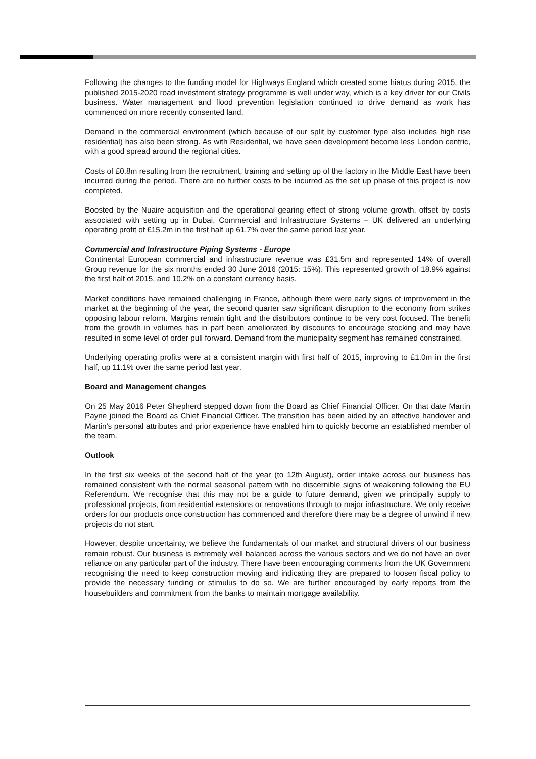Following the changes to the funding model for Highways England which created some hiatus during 2015, the published 2015-2020 road investment strategy programme is well under way, which is a key driver for our Civils business. Water management and flood prevention legislation continued to drive demand as work has commenced on more recently consented land.
Demand in the commercial environment (which because of our split by customer type also includes high rise residential) has also been strong. As with Residential, we have seen development become less London centric, with a good spread around the regional cities.
Costs of £0.8m resulting from the recruitment, training and setting up of the factory in the Middle East have been incurred during the period. There are no further costs to be incurred as the set up phase of this project is now completed.
Boosted by the Nuaire acquisition and the operational gearing effect of strong volume growth, offset by costs associated with setting up in Dubai, Commercial and Infrastructure Systems – UK delivered an underlying operating profit of £15.2m in the first half up 61.7% over the same period last year.
Commercial and Infrastructure Piping Systems - Europe
Continental European commercial and infrastructure revenue was £31.5m and represented 14% of overall Group revenue for the six months ended 30 June 2016 (2015: 15%). This represented growth of 18.9% against the first half of 2015, and 10.2% on a constant currency basis.
Market conditions have remained challenging in France, although there were early signs of improvement in the market at the beginning of the year, the second quarter saw significant disruption to the economy from strikes opposing labour reform. Margins remain tight and the distributors continue to be very cost focused. The benefit from the growth in volumes has in part been ameliorated by discounts to encourage stocking and may have resulted in some level of order pull forward. Demand from the municipality segment has remained constrained.
Underlying operating profits were at a consistent margin with first half of 2015, improving to £1.0m in the first half, up 11.1% over the same period last year.
Board and Management changes
On 25 May 2016 Peter Shepherd stepped down from the Board as Chief Financial Officer. On that date Martin Payne joined the Board as Chief Financial Officer. The transition has been aided by an effective handover and Martin’s personal attributes and prior experience have enabled him to quickly become an established member of the team.
Outlook
In the first six weeks of the second half of the year (to 12th August), order intake across our business has remained consistent with the normal seasonal pattern with no discernible signs of weakening following the EU Referendum. We recognise that this may not be a guide to future demand, given we principally supply to professional projects, from residential extensions or renovations through to major infrastructure. We only receive orders for our products once construction has commenced and therefore there may be a degree of unwind if new projects do not start.
However, despite uncertainty, we believe the fundamentals of our market and structural drivers of our business remain robust. Our business is extremely well balanced across the various sectors and we do not have an over reliance on any particular part of the industry. There have been encouraging comments from the UK Government recognising the need to keep construction moving and indicating they are prepared to loosen fiscal policy to provide the necessary funding or stimulus to do so. We are further encouraged by early reports from the housebuilders and commitment from the banks to maintain mortgage availability.